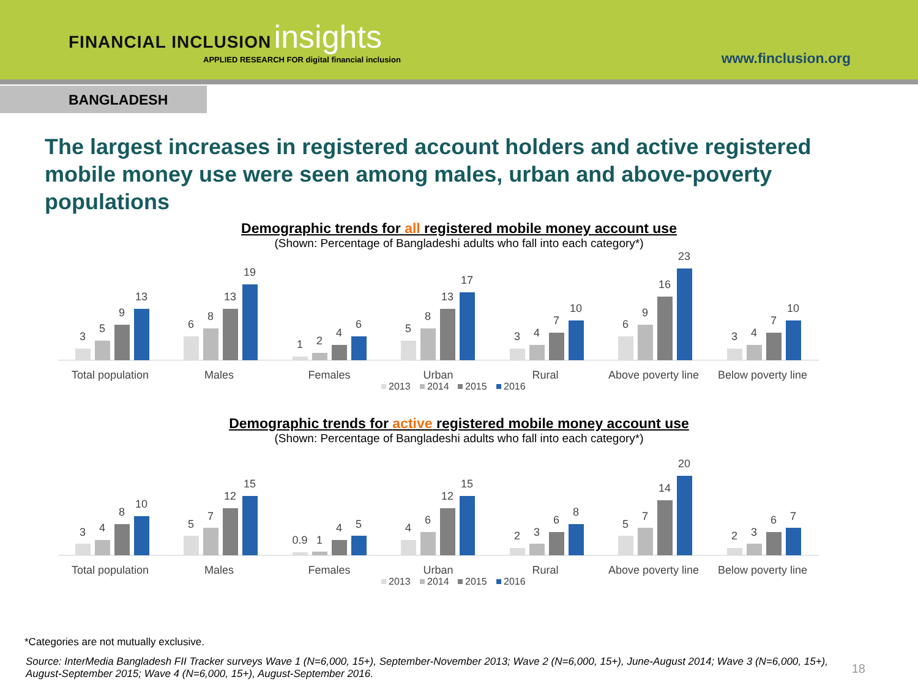FINANCIAL INCLUSION insights
APPLIED RESEARCH FOR digital financial inclusion
www.finclusion.org
BANGLADESH
The largest increases in registered account holders and active registered mobile money use were seen among males, urban and above-poverty populations
Demographic trends for all registered mobile money account use
(Shown: Percentage of Bangladeshi adults who fall into each category*)
3
5
9
13
Total population
6
8
13
19
Males
1
2
4
6
Females
5
8
13
17
Urban
3
4
7
10
Rural
6
9
16
23
Above poverty line
3
4
7
10
Below poverty line
2013
2014
2015
2016
Demographic trends for active registered mobile money account use
(Shown: Percentage of Bangladeshi adults who fall into each category*)
3
4
8
10
Total population
5
7
12
15
Males
0.9
1
4
5
Females
4
6
12
15
Urban
2
3
6
8
Rural
5
7
14
20
Above poverty line
2
3
6
7
Below poverty line
2013
2014
2015
2016
*Categories are not mutually exclusive.
Source: InterMedia Bangladesh FII Tracker surveys Wave 1 (N=6,000, 15+), September-November 2013; Wave 2 (N=6,000, 15+), June-August 2014; Wave 3 (N=6,000, 15+), August-September 2015; Wave 4 (N=6,000, 15+), August-September 2016.
18